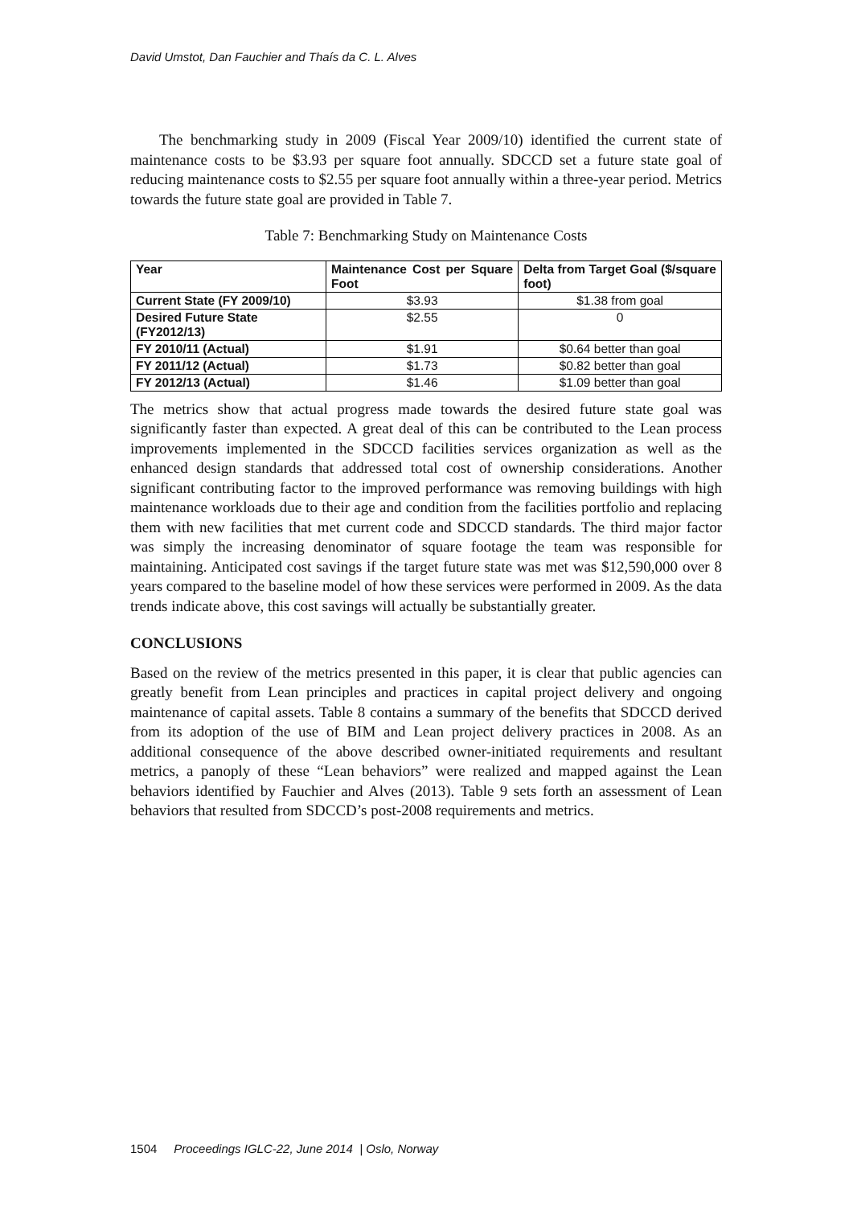David Umstot, Dan Fauchier and Thaís da C. L. Alves
The benchmarking study in 2009 (Fiscal Year 2009/10) identified the current state of maintenance costs to be $3.93 per square foot annually. SDCCD set a future state goal of reducing maintenance costs to $2.55 per square foot annually within a three-year period. Metrics towards the future state goal are provided in Table 7.
Table 7: Benchmarking Study on Maintenance Costs
| Year | Maintenance Cost per Square Foot | Delta from Target Goal ($/square foot) |
| --- | --- | --- |
| Current State (FY 2009/10) | $3.93 | $1.38 from goal |
| Desired Future State (FY2012/13) | $2.55 | 0 |
| FY 2010/11 (Actual) | $1.91 | $0.64 better than goal |
| FY 2011/12 (Actual) | $1.73 | $0.82 better than goal |
| FY 2012/13 (Actual) | $1.46 | $1.09 better than goal |
The metrics show that actual progress made towards the desired future state goal was significantly faster than expected. A great deal of this can be contributed to the Lean process improvements implemented in the SDCCD facilities services organization as well as the enhanced design standards that addressed total cost of ownership considerations. Another significant contributing factor to the improved performance was removing buildings with high maintenance workloads due to their age and condition from the facilities portfolio and replacing them with new facilities that met current code and SDCCD standards. The third major factor was simply the increasing denominator of square footage the team was responsible for maintaining. Anticipated cost savings if the target future state was met was $12,590,000 over 8 years compared to the baseline model of how these services were performed in 2009. As the data trends indicate above, this cost savings will actually be substantially greater.
CONCLUSIONS
Based on the review of the metrics presented in this paper, it is clear that public agencies can greatly benefit from Lean principles and practices in capital project delivery and ongoing maintenance of capital assets. Table 8 contains a summary of the benefits that SDCCD derived from its adoption of the use of BIM and Lean project delivery practices in 2008. As an additional consequence of the above described owner-initiated requirements and resultant metrics, a panoply of these “Lean behaviors” were realized and mapped against the Lean behaviors identified by Fauchier and Alves (2013). Table 9 sets forth an assessment of Lean behaviors that resulted from SDCCD’s post-2008 requirements and metrics.
1504 Proceedings IGLC-22, June 2014 | Oslo, Norway